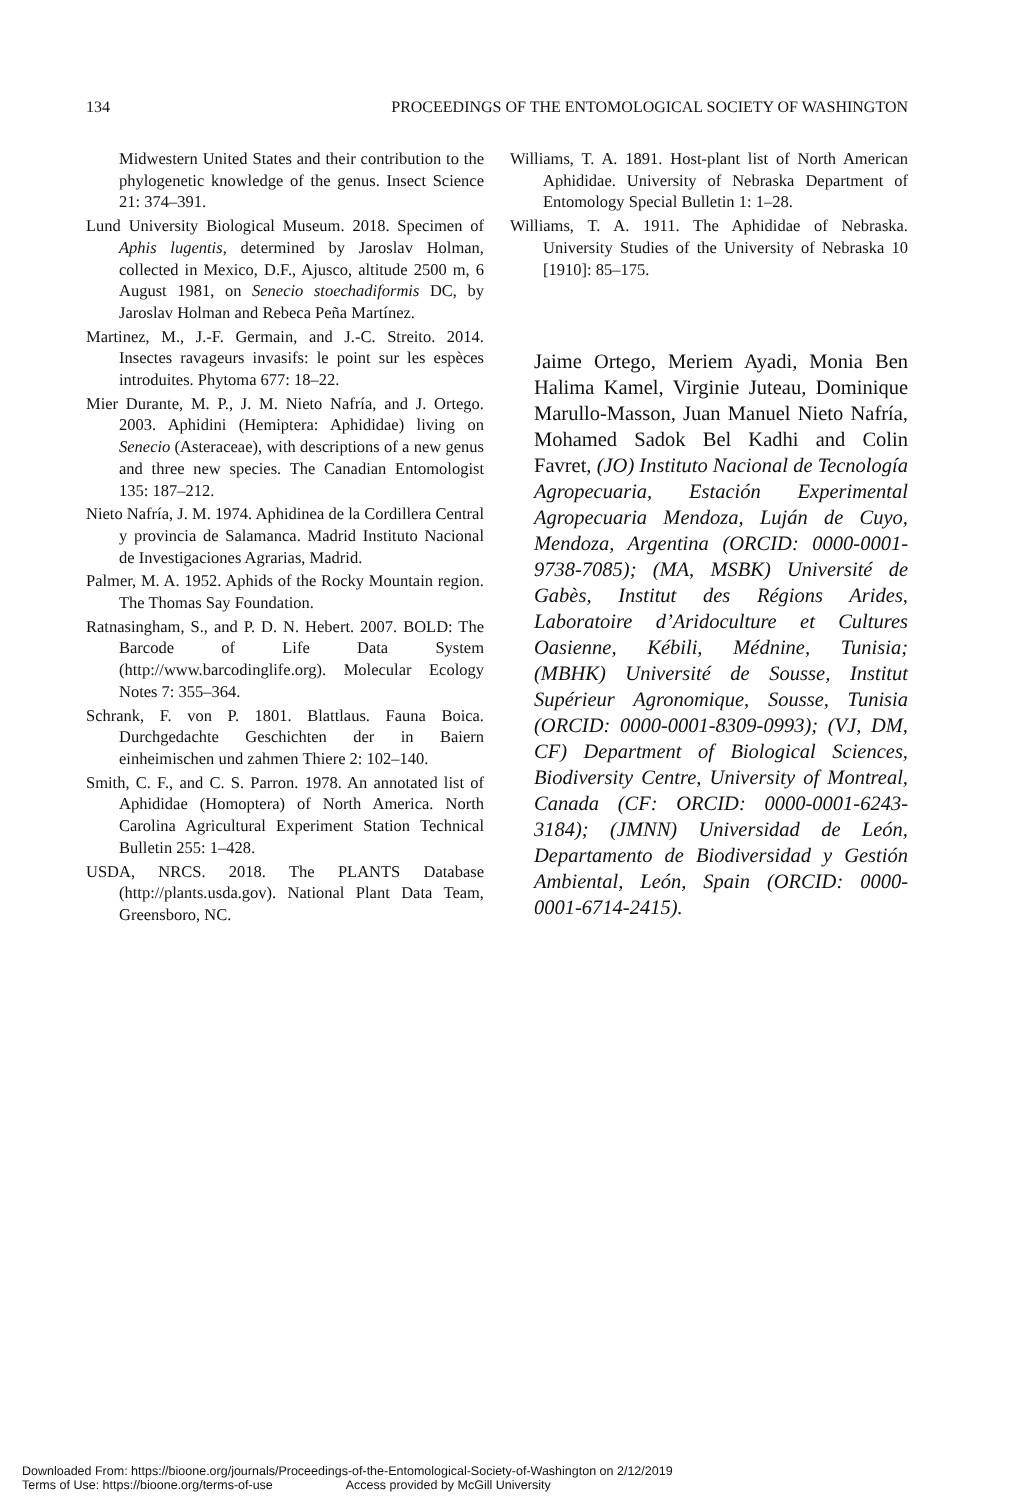134 PROCEEDINGS OF THE ENTOMOLOGICAL SOCIETY OF WASHINGTON
Midwestern United States and their contribution to the phylogenetic knowledge of the genus. Insect Science 21: 374–391.
Lund University Biological Museum. 2018. Specimen of Aphis lugentis, determined by Jaroslav Holman, collected in Mexico, D.F., Ajusco, altitude 2500 m, 6 August 1981, on Senecio stoechadiformis DC, by Jaroslav Holman and Rebeca Peña Martínez.
Martinez, M., J.-F. Germain, and J.-C. Streito. 2014. Insectes ravageurs invasifs: le point sur les espèces introduites. Phytoma 677: 18–22.
Mier Durante, M. P., J. M. Nieto Nafría, and J. Ortego. 2003. Aphidini (Hemiptera: Aphididae) living on Senecio (Asteraceae), with descriptions of a new genus and three new species. The Canadian Entomologist 135: 187–212.
Nieto Nafría, J. M. 1974. Aphidinea de la Cordillera Central y provincia de Salamanca. Madrid Instituto Nacional de Investigaciones Agrarias, Madrid.
Palmer, M. A. 1952. Aphids of the Rocky Mountain region. The Thomas Say Foundation.
Ratnasingham, S., and P. D. N. Hebert. 2007. BOLD: The Barcode of Life Data System (http://www.barcodinglife.org). Molecular Ecology Notes 7: 355–364.
Schrank, F. von P. 1801. Blattlaus. Fauna Boica. Durchgedachte Geschichten der in Baiern einheimischen und zahmen Thiere 2: 102–140.
Smith, C. F., and C. S. Parron. 1978. An annotated list of Aphididae (Homoptera) of North America. North Carolina Agricultural Experiment Station Technical Bulletin 255: 1–428.
USDA, NRCS. 2018. The PLANTS Database (http://plants.usda.gov). National Plant Data Team, Greensboro, NC.
Williams, T. A. 1891. Host-plant list of North American Aphididae. University of Nebraska Department of Entomology Special Bulletin 1: 1–28.
Williams, T. A. 1911. The Aphididae of Nebraska. University Studies of the University of Nebraska 10 [1910]: 85–175.
Jaime Ortego, Meriem Ayadi, Monia Ben Halima Kamel, Virginie Juteau, Dominique Marullo-Masson, Juan Manuel Nieto Nafría, Mohamed Sadok Bel Kadhi and Colin Favret, (JO) Instituto Nacional de Tecnología Agropecuaria, Estación Experimental Agropecuaria Mendoza, Luján de Cuyo, Mendoza, Argentina (ORCID: 0000-0001-9738-7085); (MA, MSBK) Université de Gabès, Institut des Régions Arides, Laboratoire d’Aridoculture et Cultures Oasienne, Kébili, Médnine, Tunisia; (MBHK) Université de Sousse, Institut Supérieur Agronomique, Sousse, Tunisia (ORCID: 0000-0001-8309-0993); (VJ, DM, CF) Department of Biological Sciences, Biodiversity Centre, University of Montreal, Canada (CF: ORCID: 0000-0001-6243-3184); (JMNN) Universidad de León, Departamento de Biodiversidad y Gestión Ambiental, León, Spain (ORCID: 0000-0001-6714-2415).
Downloaded From: https://bioone.org/journals/Proceedings-of-the-Entomological-Society-of-Washington on 2/12/2019
Terms of Use: https://bioone.org/terms-of-use Access provided by McGill University